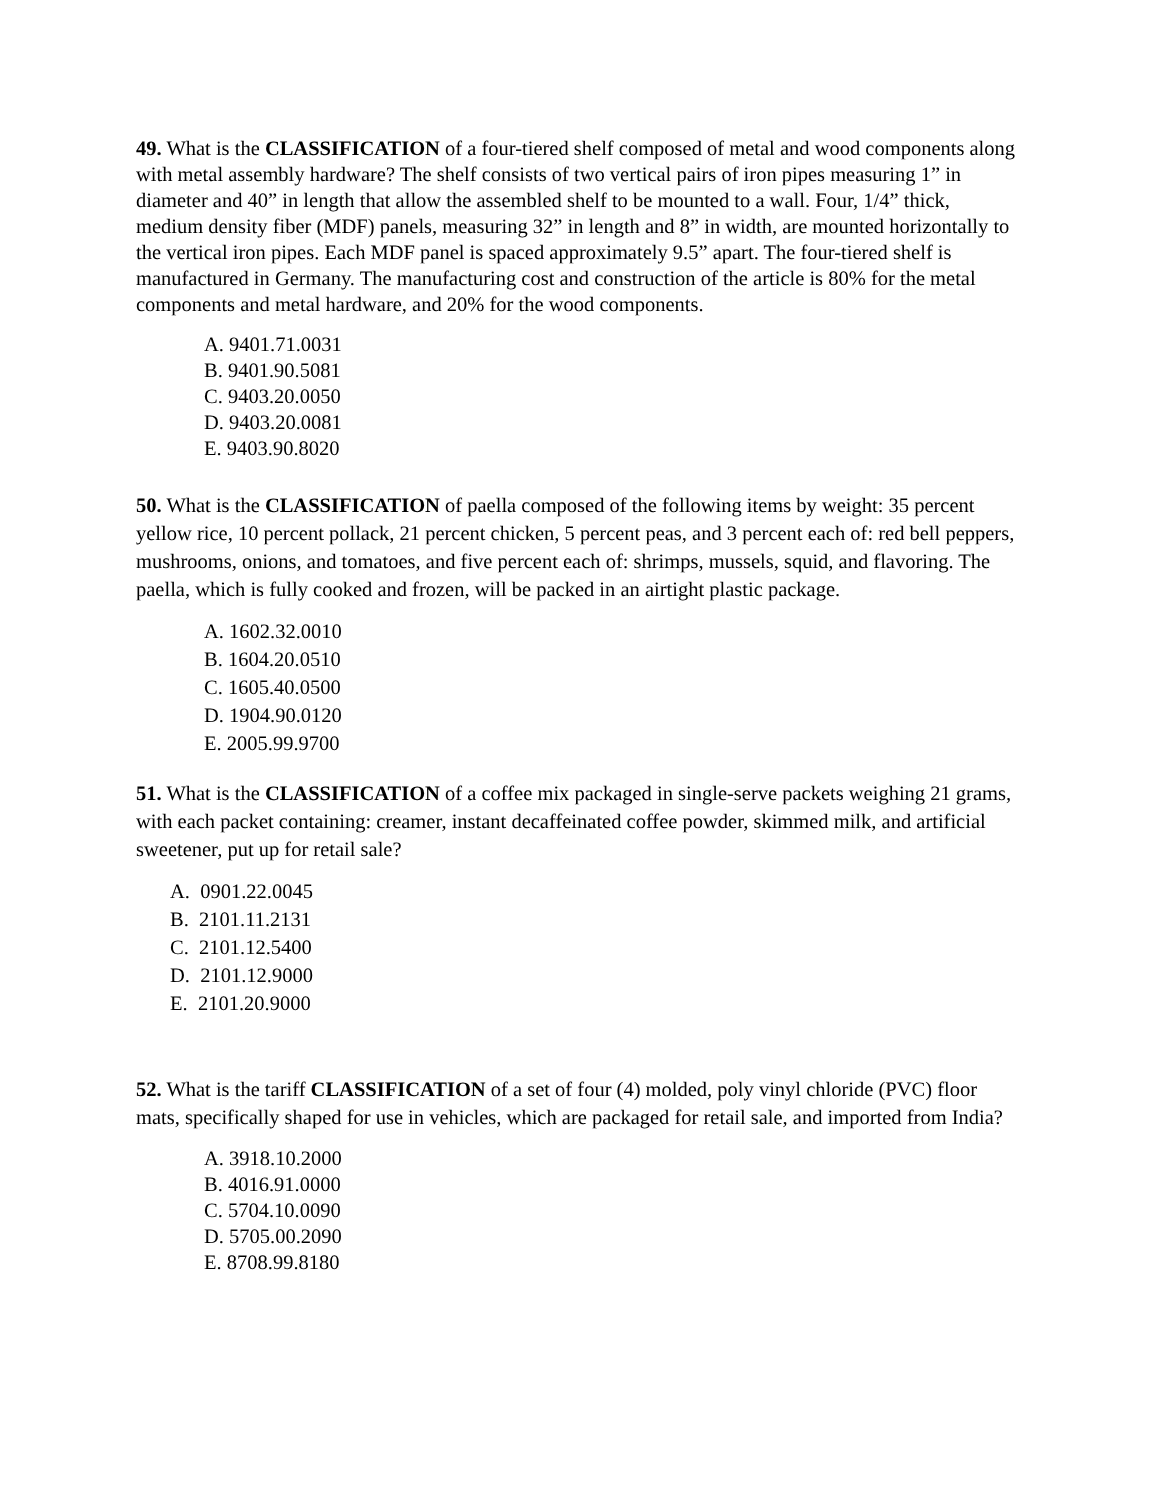49. What is the CLASSIFICATION of a four-tiered shelf composed of metal and wood components along with metal assembly hardware? The shelf consists of two vertical pairs of iron pipes measuring 1” in diameter and 40” in length that allow the assembled shelf to be mounted to a wall. Four, 1/4” thick, medium density fiber (MDF) panels, measuring 32” in length and 8” in width, are mounted horizontally to the vertical iron pipes. Each MDF panel is spaced approximately 9.5” apart. The four-tiered shelf is manufactured in Germany. The manufacturing cost and construction of the article is 80% for the metal components and metal hardware, and 20% for the wood components.
A. 9401.71.0031
B. 9401.90.5081
C. 9403.20.0050
D. 9403.20.0081
E. 9403.90.8020
50. What is the CLASSIFICATION of paella composed of the following items by weight: 35 percent yellow rice, 10 percent pollack, 21 percent chicken, 5 percent peas, and 3 percent each of: red bell peppers, mushrooms, onions, and tomatoes, and five percent each of: shrimps, mussels, squid, and flavoring. The paella, which is fully cooked and frozen, will be packed in an airtight plastic package.
A. 1602.32.0010
B. 1604.20.0510
C. 1605.40.0500
D. 1904.90.0120
E. 2005.99.9700
51. What is the CLASSIFICATION of a coffee mix packaged in single-serve packets weighing 21 grams, with each packet containing: creamer, instant decaffeinated coffee powder, skimmed milk, and artificial sweetener, put up for retail sale?
A. 0901.22.0045
B. 2101.11.2131
C. 2101.12.5400
D. 2101.12.9000
E. 2101.20.9000
52. What is the tariff CLASSIFICATION of a set of four (4) molded, poly vinyl chloride (PVC) floor mats, specifically shaped for use in vehicles, which are packaged for retail sale, and imported from India?
A. 3918.10.2000
B. 4016.91.0000
C. 5704.10.0090
D. 5705.00.2090
E. 8708.99.8180